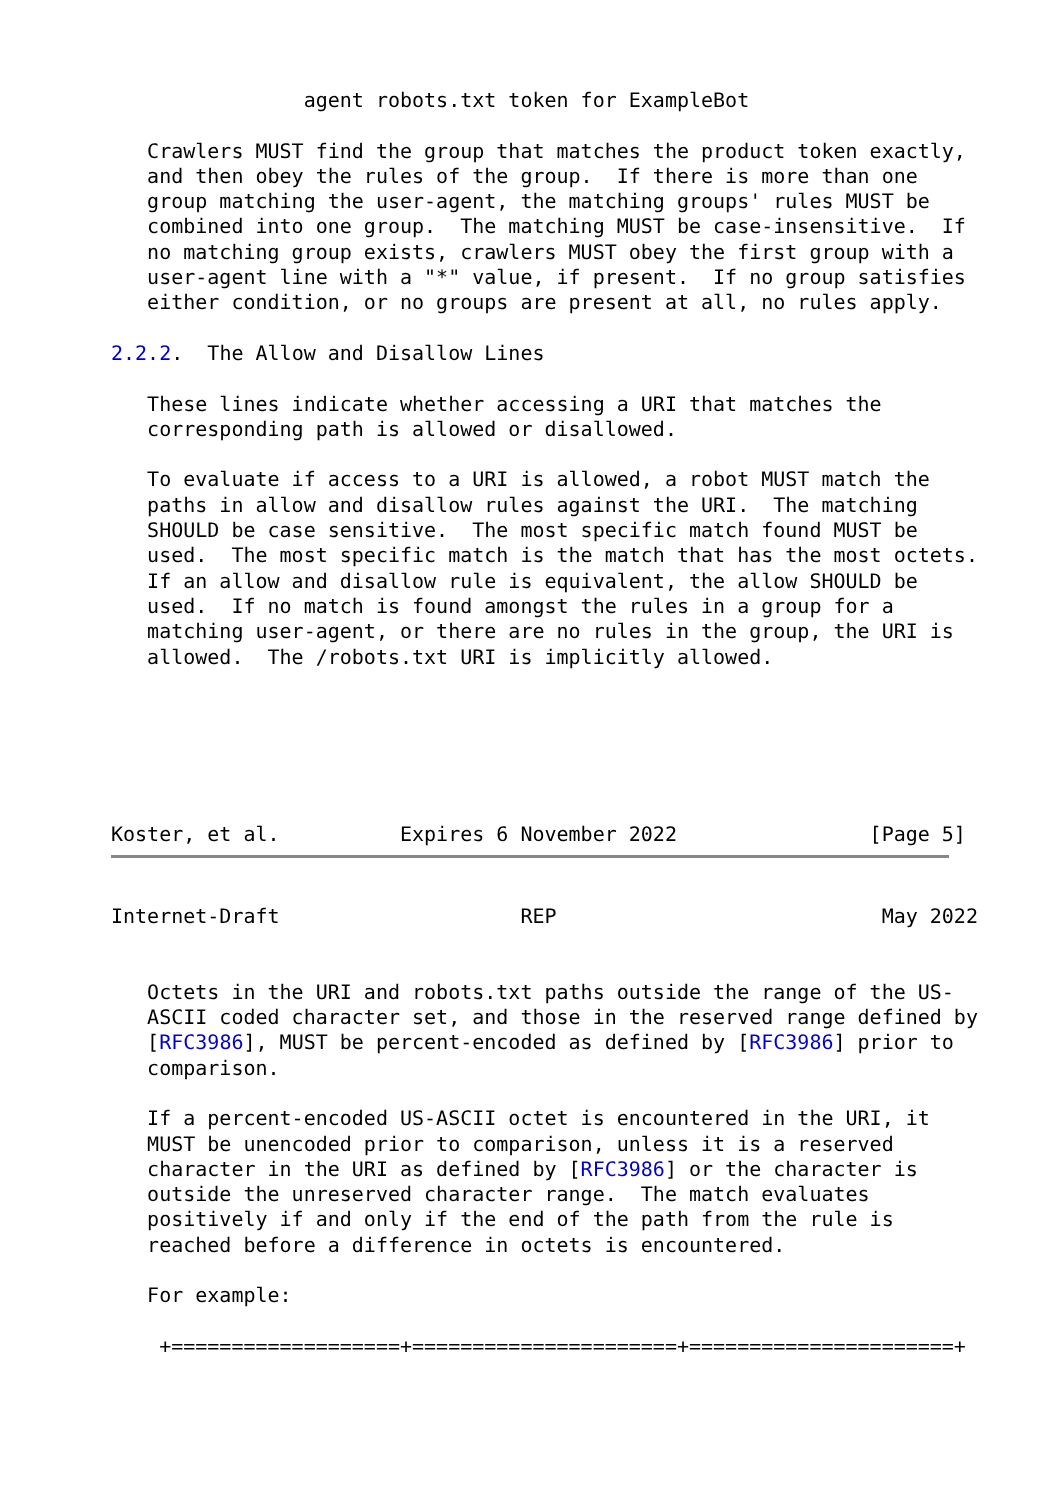agent robots.txt token for ExampleBot

   Crawlers MUST find the group that matches the product token exactly,
   and then obey the rules of the group.  If there is more than one
   group matching the user-agent, the matching groups' rules MUST be
   combined into one group.  The matching MUST be case-insensitive.  If
   no matching group exists, crawlers MUST obey the first group with a
   user-agent line with a "*" value, if present.  If no group satisfies
   either condition, or no groups are present at all, no rules apply.

2.2.2.  The Allow and Disallow Lines

   These lines indicate whether accessing a URI that matches the
   corresponding path is allowed or disallowed.

   To evaluate if access to a URI is allowed, a robot MUST match the
   paths in allow and disallow rules against the URI.  The matching
   SHOULD be case sensitive.  The most specific match found MUST be
   used.  The most specific match is the match that has the most octets.
   If an allow and disallow rule is equivalent, the allow SHOULD be
   used.  If no match is found amongst the rules in a group for a
   matching user-agent, or there are no rules in the group, the URI is
   allowed.  The /robots.txt URI is implicitly allowed.






Koster, et al.          Expires 6 November 2022                [Page 5]
Internet-Draft                    REP                           May 2022


   Octets in the URI and robots.txt paths outside the range of the US-
   ASCII coded character set, and those in the reserved range defined by
   [RFC3986], MUST be percent-encoded as defined by [RFC3986] prior to
   comparison.

   If a percent-encoded US-ASCII octet is encountered in the URI, it
   MUST be unencoded prior to comparison, unless it is a reserved
   character in the URI as defined by [RFC3986] or the character is
   outside the unreserved character range.  The match evaluates
   positively if and only if the end of the path from the rule is
   reached before a difference in octets is encountered.

   For example:

    +===================+======================+======================+